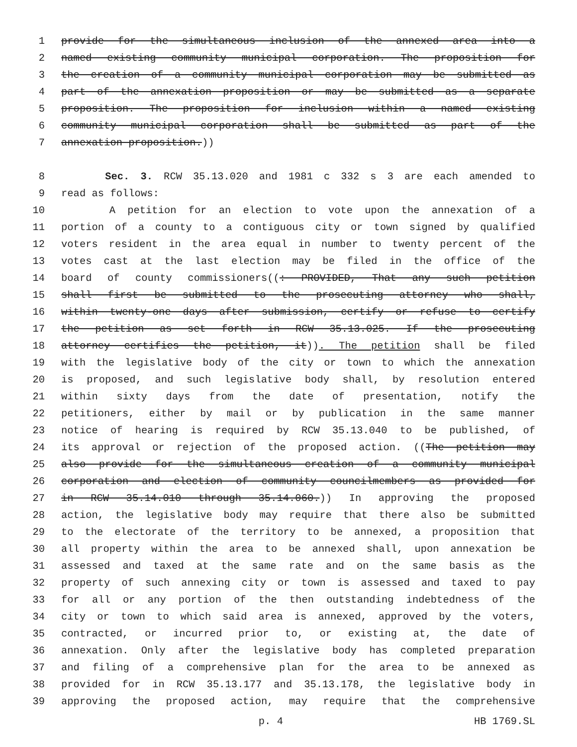1 provide for the simultaneous inclusion of the annexed area into a
2 named existing community municipal corporation. The proposition for
3 the creation of a community municipal corporation may be submitted as
4 part of the annexation proposition or may be submitted as a separate
5 proposition. The proposition for inclusion within a named existing
6 community municipal corporation shall be submitted as part of the
7 annexation proposition.))
8 Sec. 3. RCW 35.13.020 and 1981 c 332 s 3 are each amended to
9 read as follows:
10 A petition for an election to vote upon the annexation of a
11 portion of a county to a contiguous city or town signed by qualified
12 voters resident in the area equal in number to twenty percent of the
13 votes cast at the last election may be filed in the office of the
14 board of county commissioners((: PROVIDED, That any such petition
15 shall first be submitted to the prosecuting attorney who shall,
16 within twenty-one days after submission, certify or refuse to certify
17 the petition as set forth in RCW 35.13.025. If the prosecuting
18 attorney certifies the petition, it)). The petition shall be filed
19 with the legislative body of the city or town to which the annexation
20 is proposed, and such legislative body shall, by resolution entered
21 within sixty days from the date of presentation, notify the
22 petitioners, either by mail or by publication in the same manner
23 notice of hearing is required by RCW 35.13.040 to be published, of
24 its approval or rejection of the proposed action. ((The petition may
25 also provide for the simultaneous creation of a community municipal
26 corporation and election of community councilmembers as provided for
27 in RCW 35.14.010 through 35.14.060.)) In approving the proposed
28 action, the legislative body may require that there also be submitted
29 to the electorate of the territory to be annexed, a proposition that
30 all property within the area to be annexed shall, upon annexation be
31 assessed and taxed at the same rate and on the same basis as the
32 property of such annexing city or town is assessed and taxed to pay
33 for all or any portion of the then outstanding indebtedness of the
34 city or town to which said area is annexed, approved by the voters,
35 contracted, or incurred prior to, or existing at, the date of
36 annexation. Only after the legislative body has completed preparation
37 and filing of a comprehensive plan for the area to be annexed as
38 provided for in RCW 35.13.177 and 35.13.178, the legislative body in
39 approving the proposed action, may require that the comprehensive
p. 4 HB 1769.SL